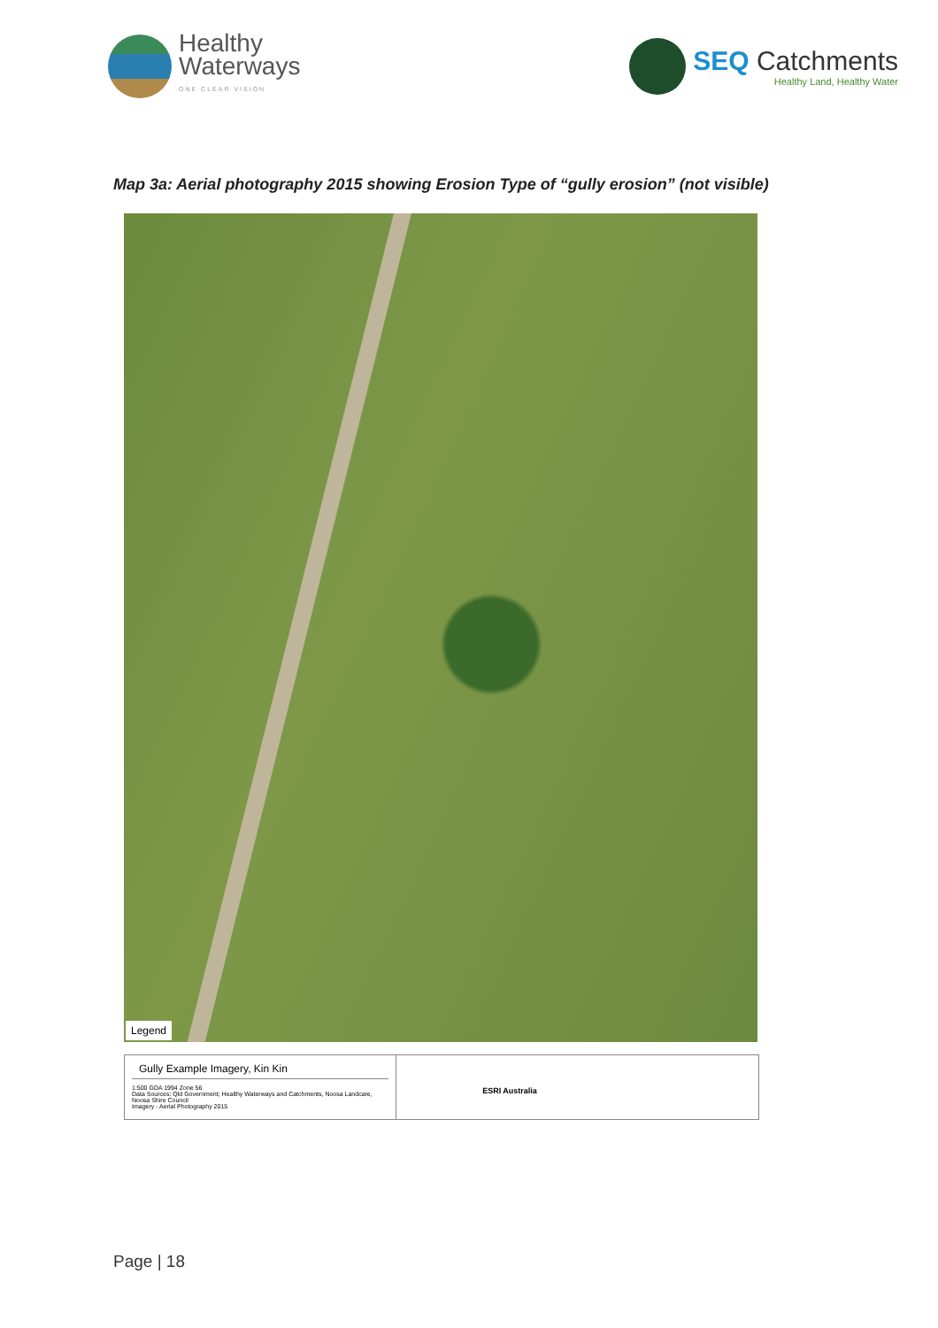Healthy
Waterways
ONE CLEAR VISION
SEQ Catchments
Healthy Land, Healthy Water
Map 3a: Aerial photography 2015 showing Erosion Type of “gully erosion” (not visible)
Legend
Gully Example Imagery, Kin Kin
1:500 GDA 1994 Zone 56
Data Sources: Qld Government; Healthy Waterways and Catchments, Noosa Landcare, Noosa Shire Council
Imagery - Aerial Photography 2015
ESRI Australia
Page | 18